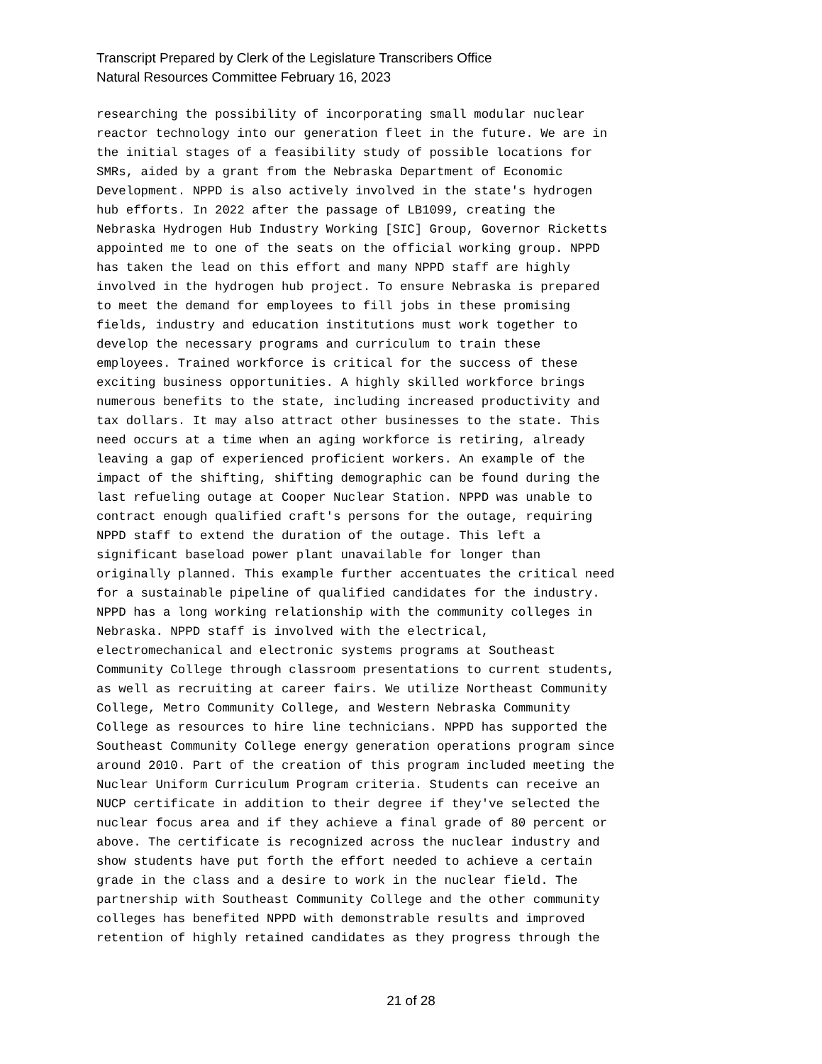Transcript Prepared by Clerk of the Legislature Transcribers Office
Natural Resources Committee February 16, 2023
researching the possibility of incorporating small modular nuclear reactor technology into our generation fleet in the future. We are in the initial stages of a feasibility study of possible locations for SMRs, aided by a grant from the Nebraska Department of Economic Development. NPPD is also actively involved in the state's hydrogen hub efforts. In 2022 after the passage of LB1099, creating the Nebraska Hydrogen Hub Industry Working [SIC] Group, Governor Ricketts appointed me to one of the seats on the official working group. NPPD has taken the lead on this effort and many NPPD staff are highly involved in the hydrogen hub project. To ensure Nebraska is prepared to meet the demand for employees to fill jobs in these promising fields, industry and education institutions must work together to develop the necessary programs and curriculum to train these employees. Trained workforce is critical for the success of these exciting business opportunities. A highly skilled workforce brings numerous benefits to the state, including increased productivity and tax dollars. It may also attract other businesses to the state. This need occurs at a time when an aging workforce is retiring, already leaving a gap of experienced proficient workers. An example of the impact of the shifting, shifting demographic can be found during the last refueling outage at Cooper Nuclear Station. NPPD was unable to contract enough qualified craft's persons for the outage, requiring NPPD staff to extend the duration of the outage. This left a significant baseload power plant unavailable for longer than originally planned. This example further accentuates the critical need for a sustainable pipeline of qualified candidates for the industry. NPPD has a long working relationship with the community colleges in Nebraska. NPPD staff is involved with the electrical, electromechanical and electronic systems programs at Southeast Community College through classroom presentations to current students, as well as recruiting at career fairs. We utilize Northeast Community College, Metro Community College, and Western Nebraska Community College as resources to hire line technicians. NPPD has supported the Southeast Community College energy generation operations program since around 2010. Part of the creation of this program included meeting the Nuclear Uniform Curriculum Program criteria. Students can receive an NUCP certificate in addition to their degree if they've selected the nuclear focus area and if they achieve a final grade of 80 percent or above. The certificate is recognized across the nuclear industry and show students have put forth the effort needed to achieve a certain grade in the class and a desire to work in the nuclear field. The partnership with Southeast Community College and the other community colleges has benefited NPPD with demonstrable results and improved retention of highly retained candidates as they progress through the
21 of 28